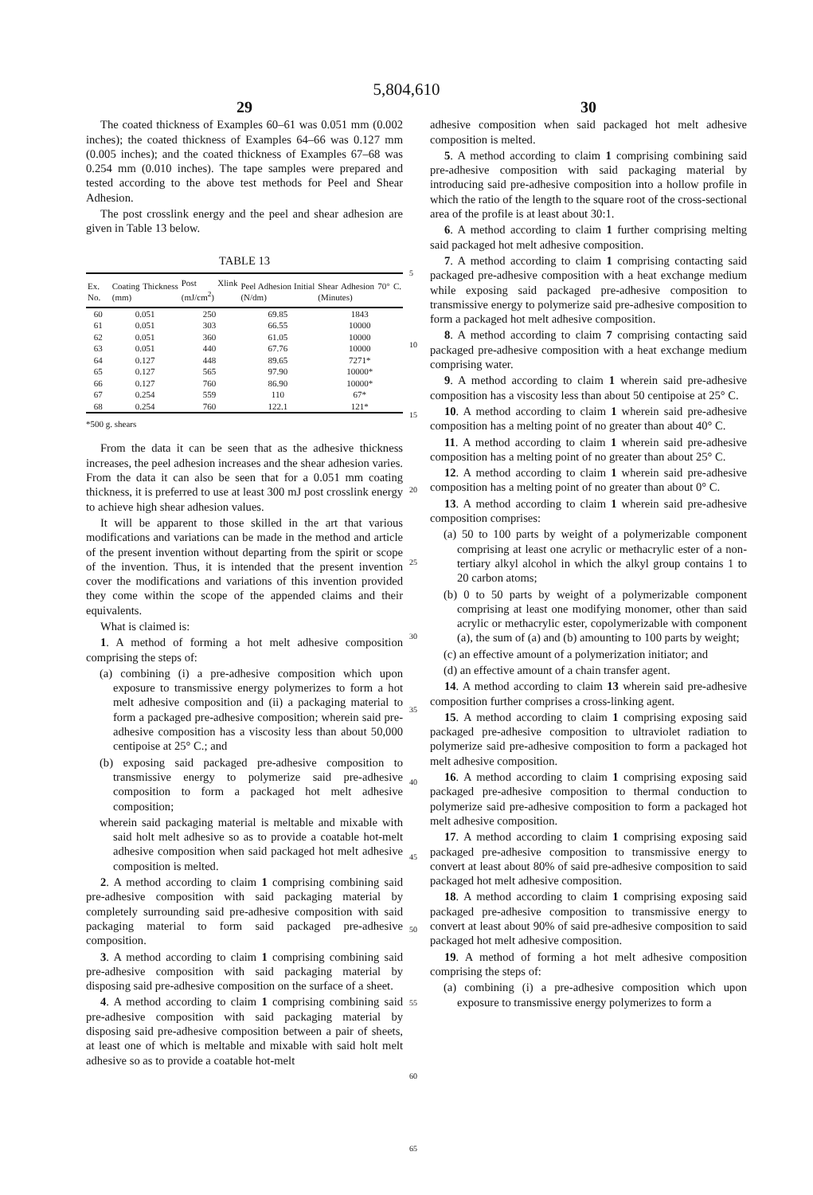5,804,610
29
The coated thickness of Examples 60–61 was 0.051 mm (0.002 inches); the coated thickness of Examples 64–66 was 0.127 mm (0.005 inches); and the coated thickness of Examples 67–68 was 0.254 mm (0.010 inches). The tape samples were prepared and tested according to the above test methods for Peel and Shear Adhesion.
The post crosslink energy and the peel and shear adhesion are given in Table 13 below.
TABLE 13
| Ex. No. | Coating Thickness (mm) | Post Xlink (mJ/cm<sup>2</sup>) | Peel Adhesion Initial (N/dm) | Shear Adhesion 70° C. (Minutes) |
| --- | --- | --- | --- | --- |
| 60 | 0.051 | 250 | 69.85 | 1843 |
| 61 | 0.051 | 303 | 66.55 | 10000 |
| 62 | 0.051 | 360 | 61.05 | 10000 |
| 63 | 0.051 | 440 | 67.76 | 10000 |
| 64 | 0.127 | 448 | 89.65 | 7271* |
| 65 | 0.127 | 565 | 97.90 | 10000* |
| 66 | 0.127 | 760 | 86.90 | 10000* |
| 67 | 0.254 | 559 | 110 | 67* |
| 68 | 0.254 | 760 | 122.1 | 121* |
*500 g. shears
From the data it can be seen that as the adhesive thickness increases, the peel adhesion increases and the shear adhesion varies. From the data it can also be seen that for a 0.051 mm coating thickness, it is preferred to use at least 300 mJ post crosslink energy to achieve high shear adhesion values.
It will be apparent to those skilled in the art that various modifications and variations can be made in the method and article of the present invention without departing from the spirit or scope of the invention. Thus, it is intended that the present invention cover the modifications and variations of this invention provided they come within the scope of the appended claims and their equivalents.
What is claimed is:
1. A method of forming a hot melt adhesive composition comprising the steps of:
(a) combining (i) a pre-adhesive composition which upon exposure to transmissive energy polymerizes to form a hot melt adhesive composition and (ii) a packaging material to form a packaged pre-adhesive composition; wherein said pre-adhesive composition has a viscosity less than about 50,000 centipoise at 25° C.; and
(b) exposing said packaged pre-adhesive composition to transmissive energy to polymerize said pre-adhesive composition to form a packaged hot melt adhesive composition;
wherein said packaging material is meltable and mixable with said holt melt adhesive so as to provide a coatable hot-melt adhesive composition when said packaged hot melt adhesive composition is melted.
2. A method according to claim 1 comprising combining said pre-adhesive composition with said packaging material by completely surrounding said pre-adhesive composition with said packaging material to form said packaged pre-adhesive composition.
3. A method according to claim 1 comprising combining said pre-adhesive composition with said packaging material by disposing said pre-adhesive composition on the surface of a sheet.
4. A method according to claim 1 comprising combining said pre-adhesive composition with said packaging material by disposing said pre-adhesive composition between a pair of sheets, at least one of which is meltable and mixable with said holt melt adhesive so as to provide a coatable hot-melt
5
10
15
20
25
30
35
40
45
50
55
60
65
30
adhesive composition when said packaged hot melt adhesive composition is melted.
5. A method according to claim 1 comprising combining said pre-adhesive composition with said packaging material by introducing said pre-adhesive composition into a hollow profile in which the ratio of the length to the square root of the cross-sectional area of the profile is at least about 30:1.
6. A method according to claim 1 further comprising melting said packaged hot melt adhesive composition.
7. A method according to claim 1 comprising contacting said packaged pre-adhesive composition with a heat exchange medium while exposing said packaged pre-adhesive composition to transmissive energy to polymerize said pre-adhesive composition to form a packaged hot melt adhesive composition.
8. A method according to claim 7 comprising contacting said packaged pre-adhesive composition with a heat exchange medium comprising water.
9. A method according to claim 1 wherein said pre-adhesive composition has a viscosity less than about 50 centipoise at 25° C.
10. A method according to claim 1 wherein said pre-adhesive composition has a melting point of no greater than about 40° C.
11. A method according to claim 1 wherein said pre-adhesive composition has a melting point of no greater than about 25° C.
12. A method according to claim 1 wherein said pre-adhesive composition has a melting point of no greater than about 0° C.
13. A method according to claim 1 wherein said pre-adhesive composition comprises:
(a) 50 to 100 parts by weight of a polymerizable component comprising at least one acrylic or methacrylic ester of a non-tertiary alkyl alcohol in which the alkyl group contains 1 to 20 carbon atoms;
(b) 0 to 50 parts by weight of a polymerizable component comprising at least one modifying monomer, other than said acrylic or methacrylic ester, copolymerizable with component (a), the sum of (a) and (b) amounting to 100 parts by weight;
(c) an effective amount of a polymerization initiator; and
(d) an effective amount of a chain transfer agent.
14. A method according to claim 13 wherein said pre-adhesive composition further comprises a cross-linking agent.
15. A method according to claim 1 comprising exposing said packaged pre-adhesive composition to ultraviolet radiation to polymerize said pre-adhesive composition to form a packaged hot melt adhesive composition.
16. A method according to claim 1 comprising exposing said packaged pre-adhesive composition to thermal conduction to polymerize said pre-adhesive composition to form a packaged hot melt adhesive composition.
17. A method according to claim 1 comprising exposing said packaged pre-adhesive composition to transmissive energy to convert at least about 80% of said pre-adhesive composition to said packaged hot melt adhesive composition.
18. A method according to claim 1 comprising exposing said packaged pre-adhesive composition to transmissive energy to convert at least about 90% of said pre-adhesive composition to said packaged hot melt adhesive composition.
19. A method of forming a hot melt adhesive composition comprising the steps of:
(a) combining (i) a pre-adhesive composition which upon exposure to transmissive energy polymerizes to form a